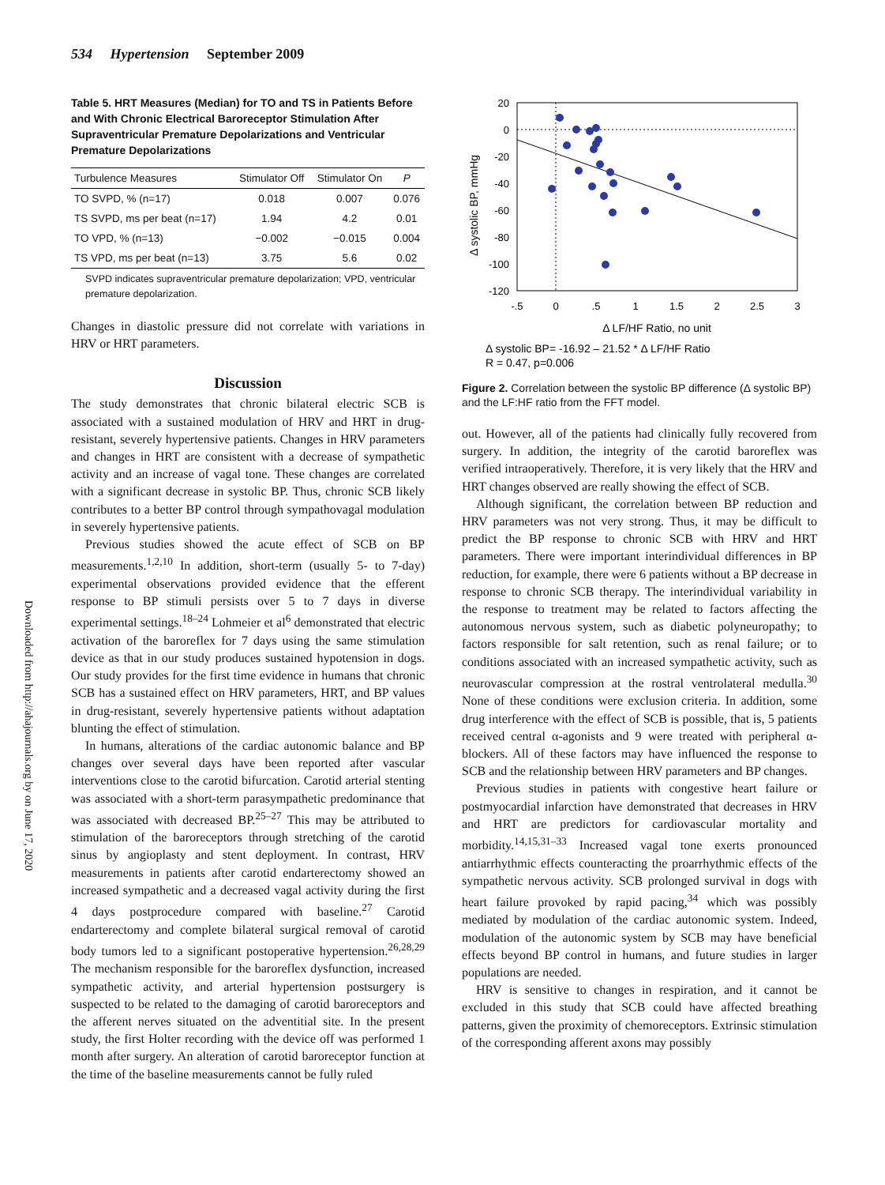534 Hypertension September 2009
Downloaded from http://ahajournals.org by on June 17, 2020
Table 5. HRT Measures (Median) for TO and TS in Patients Before and With Chronic Electrical Baroreceptor Stimulation After Supraventricular Premature Depolarizations and Ventricular Premature Depolarizations
| Turbulence Measures | Stimulator Off | Stimulator On | P |
| --- | --- | --- | --- |
| TO SVPD, % (n=17) | 0.018 | 0.007 | 0.076 |
| TS SVPD, ms per beat (n=17) | 1.94 | 4.2 | 0.01 |
| TO VPD, % (n=13) | −0.002 | −0.015 | 0.004 |
| TS VPD, ms per beat (n=13) | 3.75 | 5.6 | 0.02 |
SVPD indicates supraventricular premature depolarization; VPD, ventricular premature depolarization.
Changes in diastolic pressure did not correlate with variations in HRV or HRT parameters.
Discussion
The study demonstrates that chronic bilateral electric SCB is associated with a sustained modulation of HRV and HRT in drug-resistant, severely hypertensive patients. Changes in HRV parameters and changes in HRT are consistent with a decrease of sympathetic activity and an increase of vagal tone. These changes are correlated with a significant decrease in systolic BP. Thus, chronic SCB likely contributes to a better BP control through sympathovagal modulation in severely hypertensive patients.
Previous studies showed the acute effect of SCB on BP measurements.<sup>1,2,10</sup> In addition, short-term (usually 5- to 7-day) experimental observations provided evidence that the efferent response to BP stimuli persists over 5 to 7 days in diverse experimental settings.<sup>18–24</sup> Lohmeier et al<sup>6</sup> demonstrated that electric activation of the baroreflex for 7 days using the same stimulation device as that in our study produces sustained hypotension in dogs. Our study provides for the first time evidence in humans that chronic SCB has a sustained effect on HRV parameters, HRT, and BP values in drug-resistant, severely hypertensive patients without adaptation blunting the effect of stimulation.
In humans, alterations of the cardiac autonomic balance and BP changes over several days have been reported after vascular interventions close to the carotid bifurcation. Carotid arterial stenting was associated with a short-term parasympathetic predominance that was associated with decreased BP.<sup>25–27</sup> This may be attributed to stimulation of the baroreceptors through stretching of the carotid sinus by angioplasty and stent deployment. In contrast, HRV measurements in patients after carotid endarterectomy showed an increased sympathetic and a decreased vagal activity during the first 4 days postprocedure compared with baseline.<sup>27</sup> Carotid endarterectomy and complete bilateral surgical removal of carotid body tumors led to a significant postoperative hypertension.<sup>26,28,29</sup> The mechanism responsible for the baroreflex dysfunction, increased sympathetic activity, and arterial hypertension postsurgery is suspected to be related to the damaging of carotid baroreceptors and the afferent nerves situated on the adventitial site. In the present study, the first Holter recording with the device off was performed 1 month after surgery. An alteration of carotid baroreceptor function at the time of the baseline measurements cannot be fully ruled
20
0
-20
-40
-60
-80
-100
-120
-.5
0
.5
1
1.5
2
2.5
3
Δ LF/HF Ratio, no unit
Δ systolic BP, mmHg
Δ systolic BP= -16.92 – 21.52 * Δ LF/HF Ratio
R = 0.47, p=0.006
Figure 2. Correlation between the systolic BP difference (Δ systolic BP) and the LF:HF ratio from the FFT model.
out. However, all of the patients had clinically fully recovered from surgery. In addition, the integrity of the carotid baroreflex was verified intraoperatively. Therefore, it is very likely that the HRV and HRT changes observed are really showing the effect of SCB.
Although significant, the correlation between BP reduction and HRV parameters was not very strong. Thus, it may be difficult to predict the BP response to chronic SCB with HRV and HRT parameters. There were important interindividual differences in BP reduction, for example, there were 6 patients without a BP decrease in response to chronic SCB therapy. The interindividual variability in the response to treatment may be related to factors affecting the autonomous nervous system, such as diabetic polyneuropathy; to factors responsible for salt retention, such as renal failure; or to conditions associated with an increased sympathetic activity, such as neurovascular compression at the rostral ventrolateral medulla.<sup>30</sup> None of these conditions were exclusion criteria. In addition, some drug interference with the effect of SCB is possible, that is, 5 patients received central α-agonists and 9 were treated with peripheral α-blockers. All of these factors may have influenced the response to SCB and the relationship between HRV parameters and BP changes.
Previous studies in patients with congestive heart failure or postmyocardial infarction have demonstrated that decreases in HRV and HRT are predictors for cardiovascular mortality and morbidity.<sup>14,15,31–33</sup> Increased vagal tone exerts pronounced antiarrhythmic effects counteracting the proarrhythmic effects of the sympathetic nervous activity. SCB prolonged survival in dogs with heart failure provoked by rapid pacing,<sup>34</sup> which was possibly mediated by modulation of the cardiac autonomic system. Indeed, modulation of the autonomic system by SCB may have beneficial effects beyond BP control in humans, and future studies in larger populations are needed.
HRV is sensitive to changes in respiration, and it cannot be excluded in this study that SCB could have affected breathing patterns, given the proximity of chemoreceptors. Extrinsic stimulation of the corresponding afferent axons may possibly